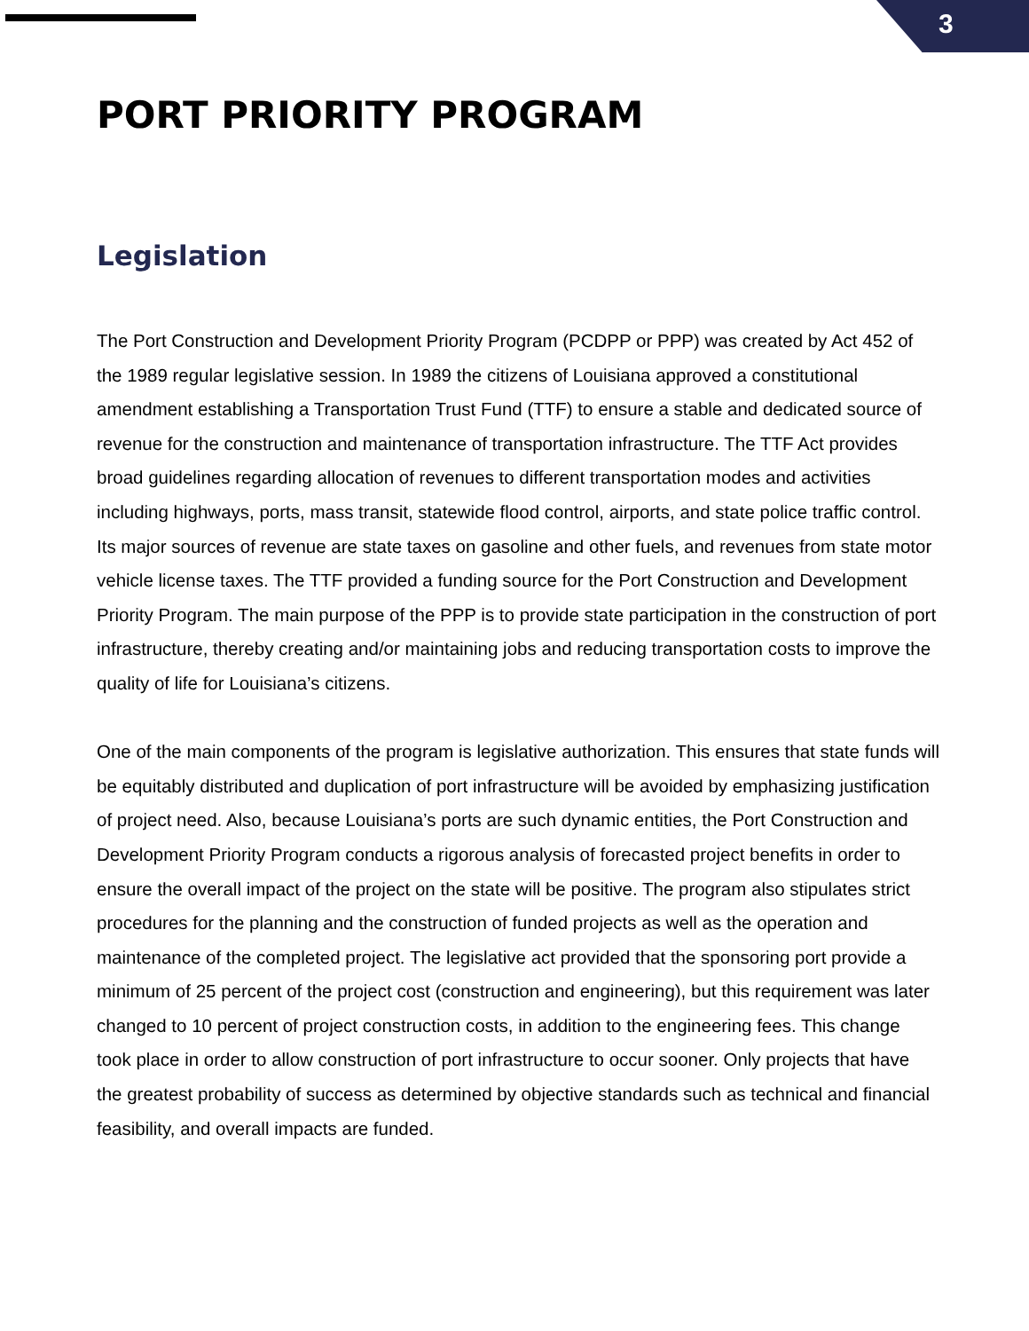3
PORT PRIORITY PROGRAM
Legislation
The Port Construction and Development Priority Program (PCDPP or PPP) was created by Act 452 of the 1989 regular legislative session. In 1989 the citizens of Louisiana approved a constitutional amendment establishing a Transportation Trust Fund (TTF) to ensure a stable and dedicated source of revenue for the construction and maintenance of transportation infrastructure. The TTF Act provides broad guidelines regarding allocation of revenues to different transportation modes and activities including highways, ports, mass transit, statewide flood control, airports, and state police traffic control. Its major sources of revenue are state taxes on gasoline and other fuels, and revenues from state motor vehicle license taxes. The TTF provided a funding source for the Port Construction and Development Priority Program. The main purpose of the PPP is to provide state participation in the construction of port infrastructure, thereby creating and/or maintaining jobs and reducing transportation costs to improve the quality of life for Louisiana’s citizens.
One of the main components of the program is legislative authorization. This ensures that state funds will be equitably distributed and duplication of port infrastructure will be avoided by emphasizing justification of project need. Also, because Louisiana’s ports are such dynamic entities, the Port Construction and Development Priority Program conducts a rigorous analysis of forecasted project benefits in order to ensure the overall impact of the project on the state will be positive. The program also stipulates strict procedures for the planning and the construction of funded projects as well as the operation and maintenance of the completed project. The legislative act provided that the sponsoring port provide a minimum of 25 percent of the project cost (construction and engineering), but this requirement was later changed to 10 percent of project construction costs, in addition to the engineering fees. This change took place in order to allow construction of port infrastructure to occur sooner. Only projects that have the greatest probability of success as determined by objective standards such as technical and financial feasibility, and overall impacts are funded.